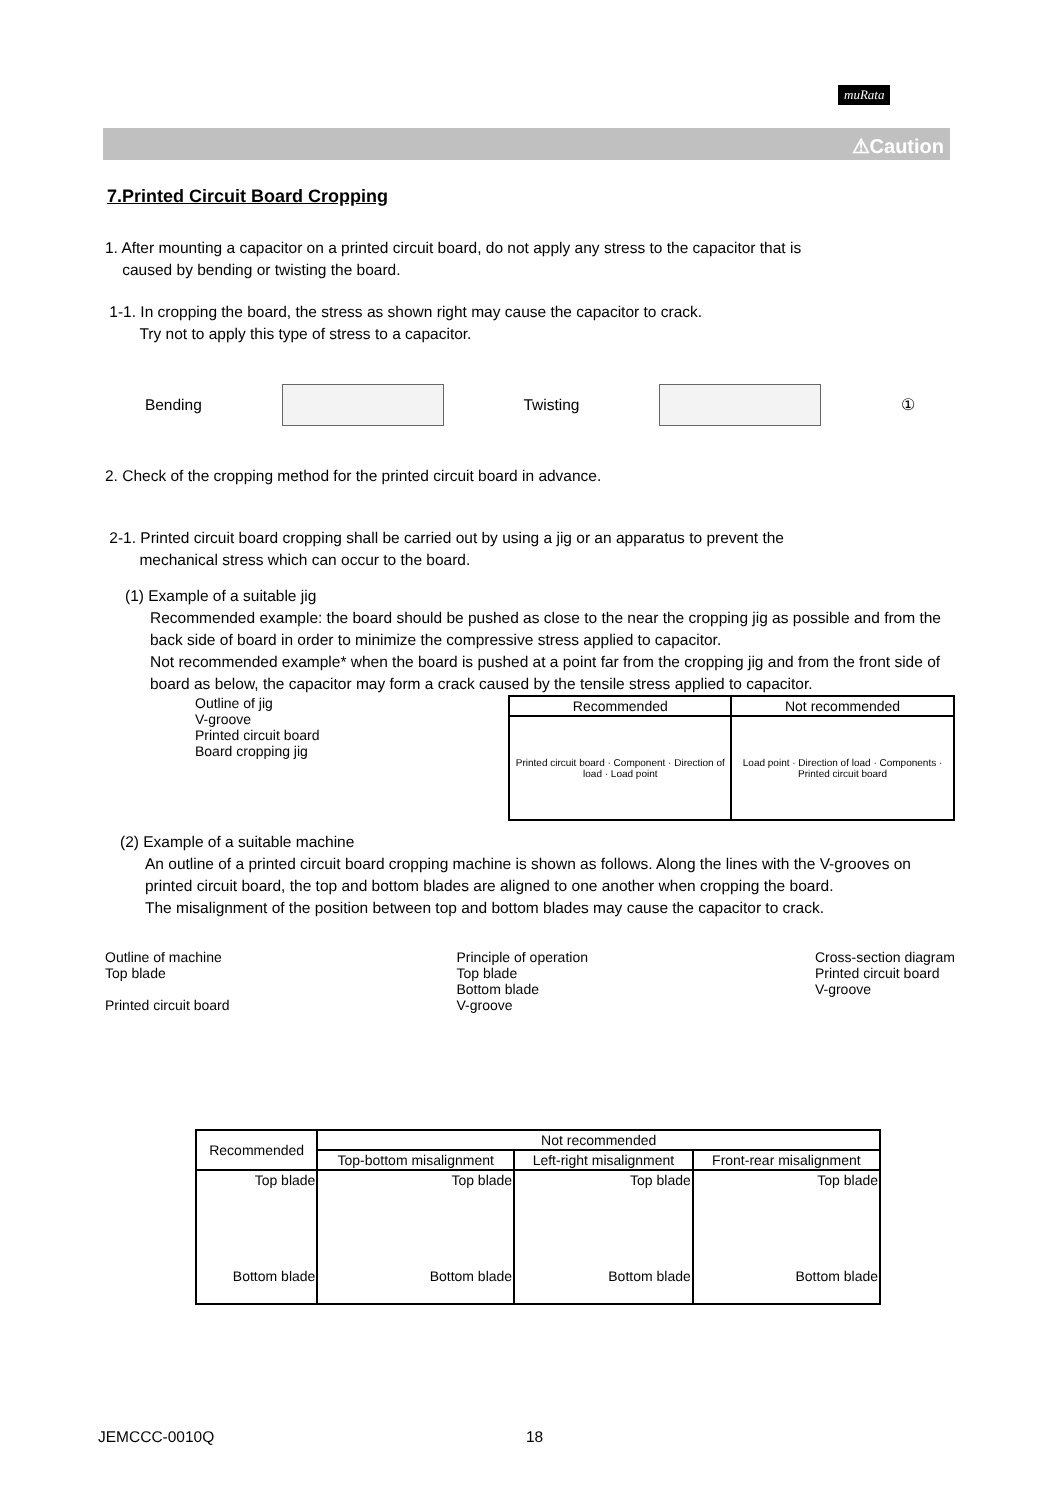muRata
⚠Caution
7.Printed Circuit Board Cropping
1. After mounting a capacitor on a printed circuit board, do not apply any stress to the capacitor that is
caused by bending or twisting the board.
1-1. In cropping the board, the stress as shown right may cause the capacitor to crack.
Try not to apply this type of stress to a capacitor.
Bending Twisting ①
2. Check of the cropping method for the printed circuit board in advance.
2-1. Printed circuit board cropping shall be carried out by using a jig or an apparatus to prevent the
mechanical stress which can occur to the board.
(1) Example of a suitable jig
Recommended example: the board should be pushed as close to the near the cropping jig as possible and from the back side of board in order to minimize the compressive stress applied to capacitor.
Not recommended example* when the board is pushed at a point far from the cropping jig and from the front side of board as below, the capacitor may form a crack caused by the tensile stress applied to capacitor.
Outline of jig
V-groove
Printed circuit board
Board cropping jig
| Recommended | Not recommended |
| --- | --- |
| Printed circuit board · Component · Direction of load · Load point | Load point · Direction of load · Components · Printed circuit board |
(2) Example of a suitable machine
An outline of a printed circuit board cropping machine is shown as follows. Along the lines with the V-grooves on printed circuit board, the top and bottom blades are aligned to one another when cropping the board.
The misalignment of the position between top and bottom blades may cause the capacitor to crack.
Outline of machine
Top blade
Printed circuit board
Principle of operation
Top blade
Bottom blade
V-groove
Cross-section diagram
Printed circuit board
V-groove
| Recommended | Not recommended | | |
| --- | --- | --- | --- |
| | Top-bottom misalignment | Left-right misalignment | Front-rear misalignment |
| Top blade Bottom blade | Top blade Bottom blade | Top blade Bottom blade | Top blade Bottom blade |
JEMCCC-0010Q 18